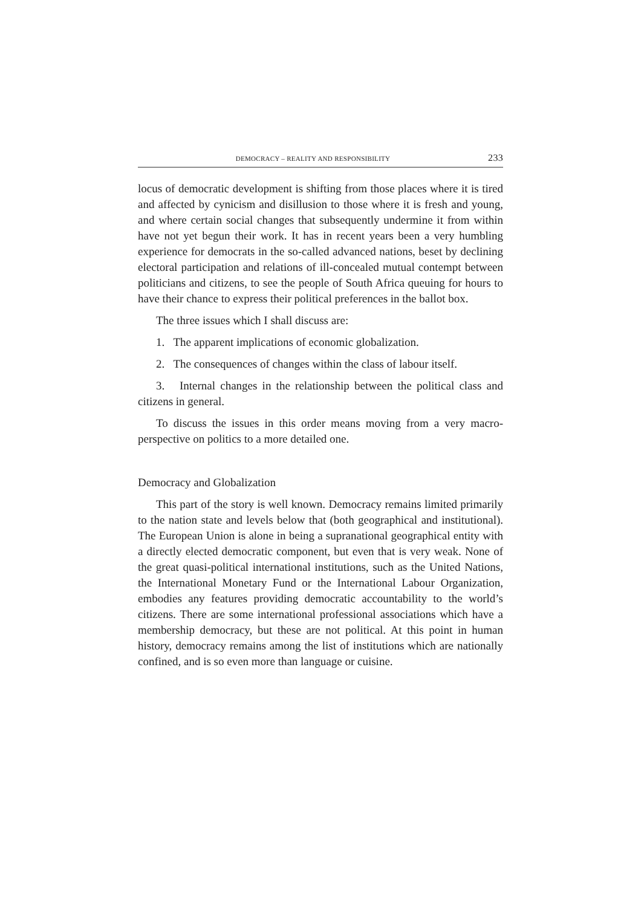DEMOCRACY – REALITY AND RESPONSIBILITY 233
locus of democratic development is shifting from those places where it is tired and affected by cynicism and disillusion to those where it is fresh and young, and where certain social changes that subsequently undermine it from within have not yet begun their work. It has in recent years been a very humbling experience for democrats in the so-called advanced nations, beset by declining electoral participation and relations of ill-concealed mutual contempt between politicians and citizens, to see the people of South Africa queuing for hours to have their chance to express their political preferences in the ballot box.
The three issues which I shall discuss are:
1. The apparent implications of economic globalization.
2. The consequences of changes within the class of labour itself.
3. Internal changes in the relationship between the political class and citizens in general.
To discuss the issues in this order means moving from a very macro-perspective on politics to a more detailed one.
Democracy and Globalization
This part of the story is well known. Democracy remains limited primarily to the nation state and levels below that (both geographical and institutional). The European Union is alone in being a supranational geographical entity with a directly elected democratic component, but even that is very weak. None of the great quasi-political international institutions, such as the United Nations, the International Monetary Fund or the International Labour Organization, embodies any features providing democratic accountability to the world’s citizens. There are some international professional associations which have a membership democracy, but these are not political. At this point in human history, democracy remains among the list of institutions which are nationally confined, and is so even more than language or cuisine.